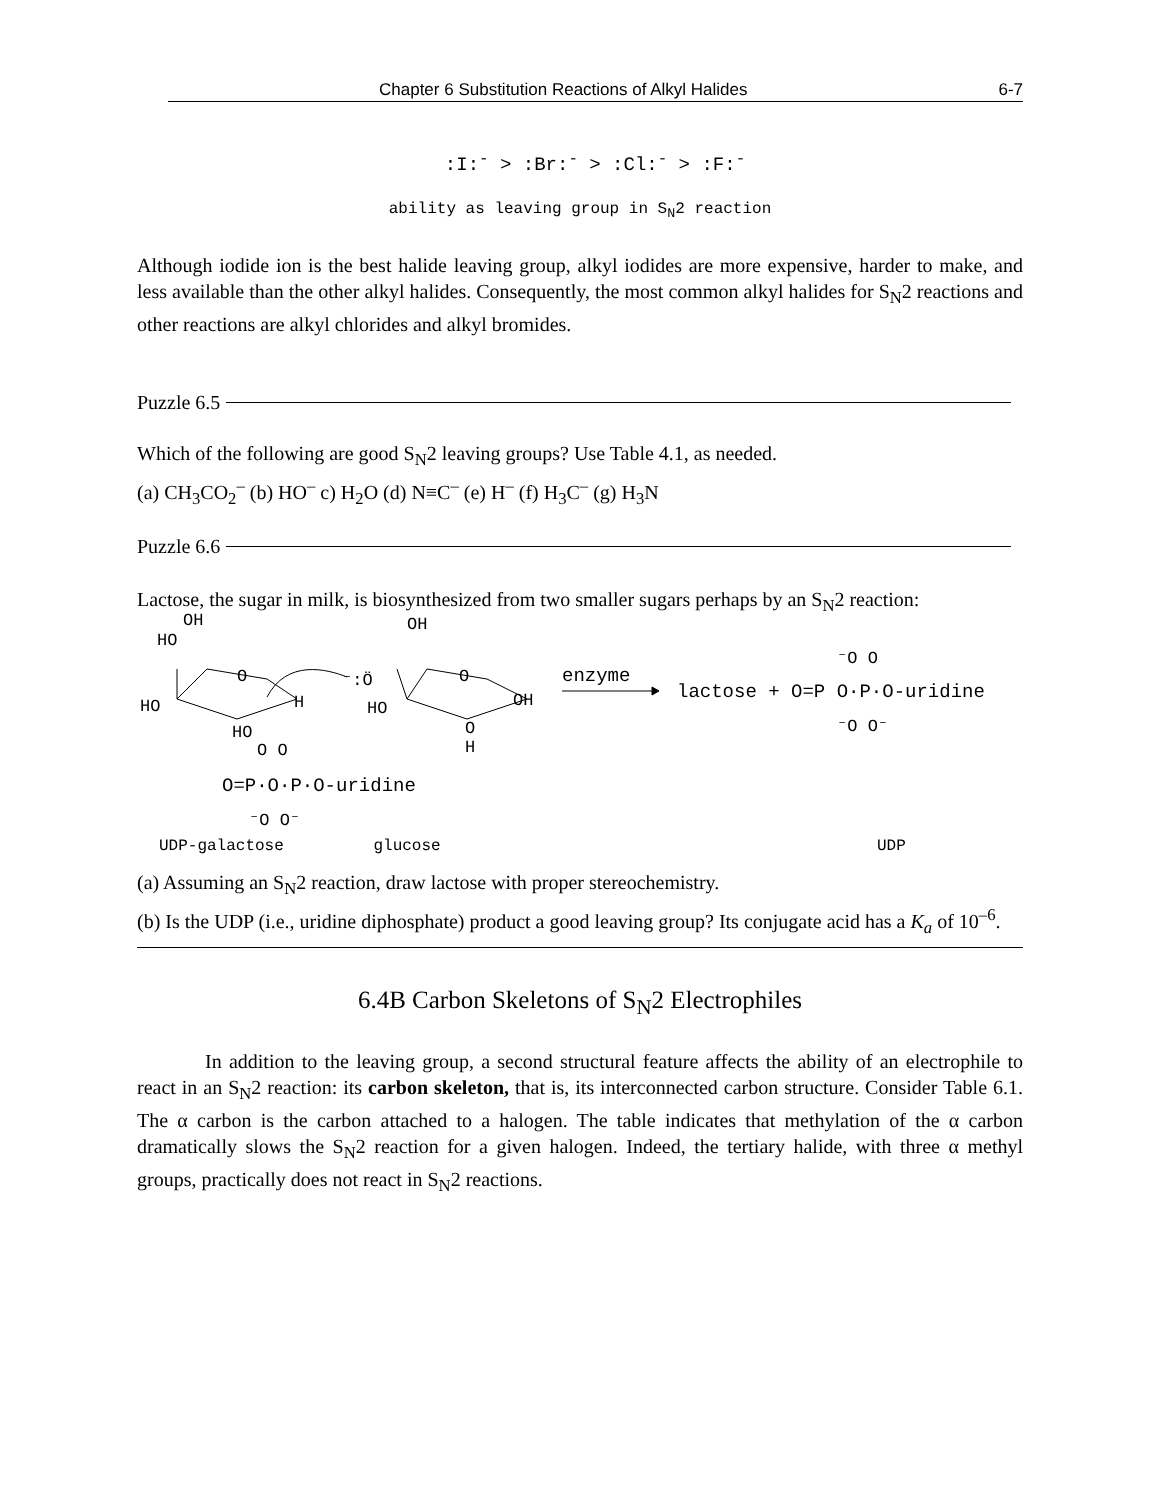Chapter 6 Substitution Reactions of Alkyl Halides 6-7
:I:<sup>-</sup> > :Br:<sup>-</sup> > :Cl:<sup>-</sup> > :F:<sup>-</sup>
ability as leaving group in S<sub>N</sub>2 reaction
Although iodide ion is the best halide leaving group, alkyl iodides are more expensive, harder to make, and less available than the other alkyl halides. Consequently, the most common alkyl halides for S<sub>N</sub>2 reactions and other reactions are alkyl chlorides and alkyl bromides.
Puzzle 6.5
Which of the following are good S<sub>N</sub>2 leaving groups? Use Table 4.1, as needed.
(a) CH<sub>3</sub>CO<sub>2</sub><sup>–</sup> (b) HO<sup>–</sup> c) H<sub>2</sub>O (d) N≡C<sup>–</sup> (e) H<sup>–</sup> (f) H<sub>3</sub>C<sup>–</sup> (g) H<sub>3</sub>N
Puzzle 6.6
Lactose, the sugar in milk, is biosynthesized from two smaller sugars perhaps by an S<sub>N</sub>2 reaction:
OH
HO
O
HO H
HO
O O
O=P·O·P·O-uridine
⁻O O⁻
⁻:Ö
OH
O
HO OH
O
H
enzyme
lactose + O=P O·P·O-uridine
⁻O O
⁻O O⁻
UDP-galactose glucose UDP
(a) Assuming an S<sub>N</sub>2 reaction, draw lactose with proper stereochemistry.
(b) Is the UDP (i.e., uridine diphosphate) product a good leaving group? Its conjugate acid has a K<sub>a</sub> of 10<sup>–6</sup>.
6.4B Carbon Skeletons of S<sub>N</sub>2 Electrophiles
In addition to the leaving group, a second structural feature affects the ability of an electrophile to react in an S<sub>N</sub>2 reaction: its carbon skeleton, that is, its interconnected carbon structure. Consider Table 6.1. The α carbon is the carbon attached to a halogen. The table indicates that methylation of the α carbon dramatically slows the S<sub>N</sub>2 reaction for a given halogen. Indeed, the tertiary halide, with three α methyl groups, practically does not react in S<sub>N</sub>2 reactions.